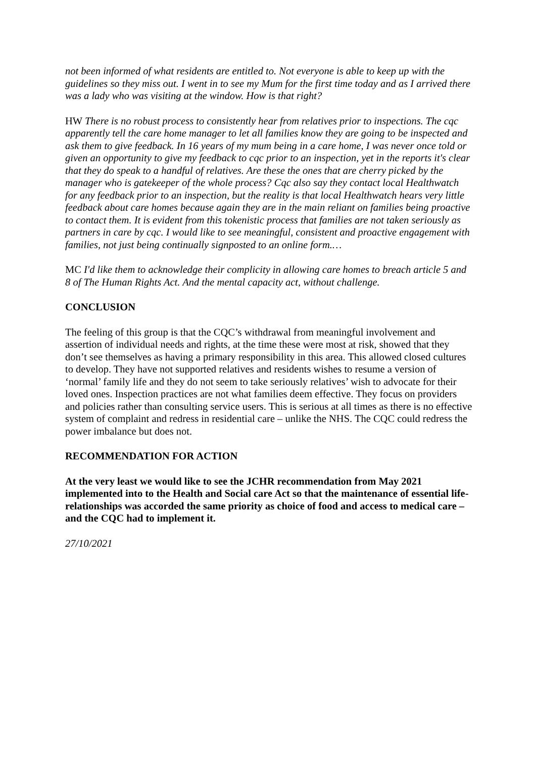not been informed of what residents are entitled to. Not everyone is able to keep up with the guidelines so they miss out. I went in to see my Mum for the first time today and as I arrived there was a lady who was visiting at the window. How is that right?
HW There is no robust process to consistently hear from relatives prior to inspections. The cqc apparently tell the care home manager to let all families know they are going to be inspected and ask them to give feedback. In 16 years of my mum being in a care home, I was never once told or given an opportunity to give my feedback to cqc prior to an inspection, yet in the reports it's clear that they do speak to a handful of relatives. Are these the ones that are cherry picked by the manager who is gatekeeper of the whole process? Cqc also say they contact local Healthwatch for any feedback prior to an inspection, but the reality is that local Healthwatch hears very little feedback about care homes because again they are in the main reliant on families being proactive to contact them. It is evident from this tokenistic process that families are not taken seriously as partners in care by cqc. I would like to see meaningful, consistent and proactive engagement with families, not just being continually signposted to an online form.…
MC I'd like them to acknowledge their complicity in allowing care homes to breach article 5 and 8 of The Human Rights Act. And the mental capacity act, without challenge.
CONCLUSION
The feeling of this group is that the CQC’s withdrawal from meaningful involvement and assertion of individual needs and rights, at the time these were most at risk, showed that they don’t see themselves as having a primary responsibility in this area. This allowed closed cultures to develop. They have not supported relatives and residents wishes to resume a version of ‘normal’ family life and they do not seem to take seriously relatives’ wish to advocate for their loved ones. Inspection practices are not what families deem effective. They focus on providers and policies rather than consulting service users. This is serious at all times as there is no effective system of complaint and redress in residential care – unlike the NHS. The CQC could redress the power imbalance but does not.
RECOMMENDATION FOR ACTION
At the very least we would like to see the JCHR recommendation from May 2021 implemented into to the Health and Social care Act so that the maintenance of essential life-relationships was accorded the same priority as choice of food and access to medical care – and the CQC had to implement it.
27/10/2021